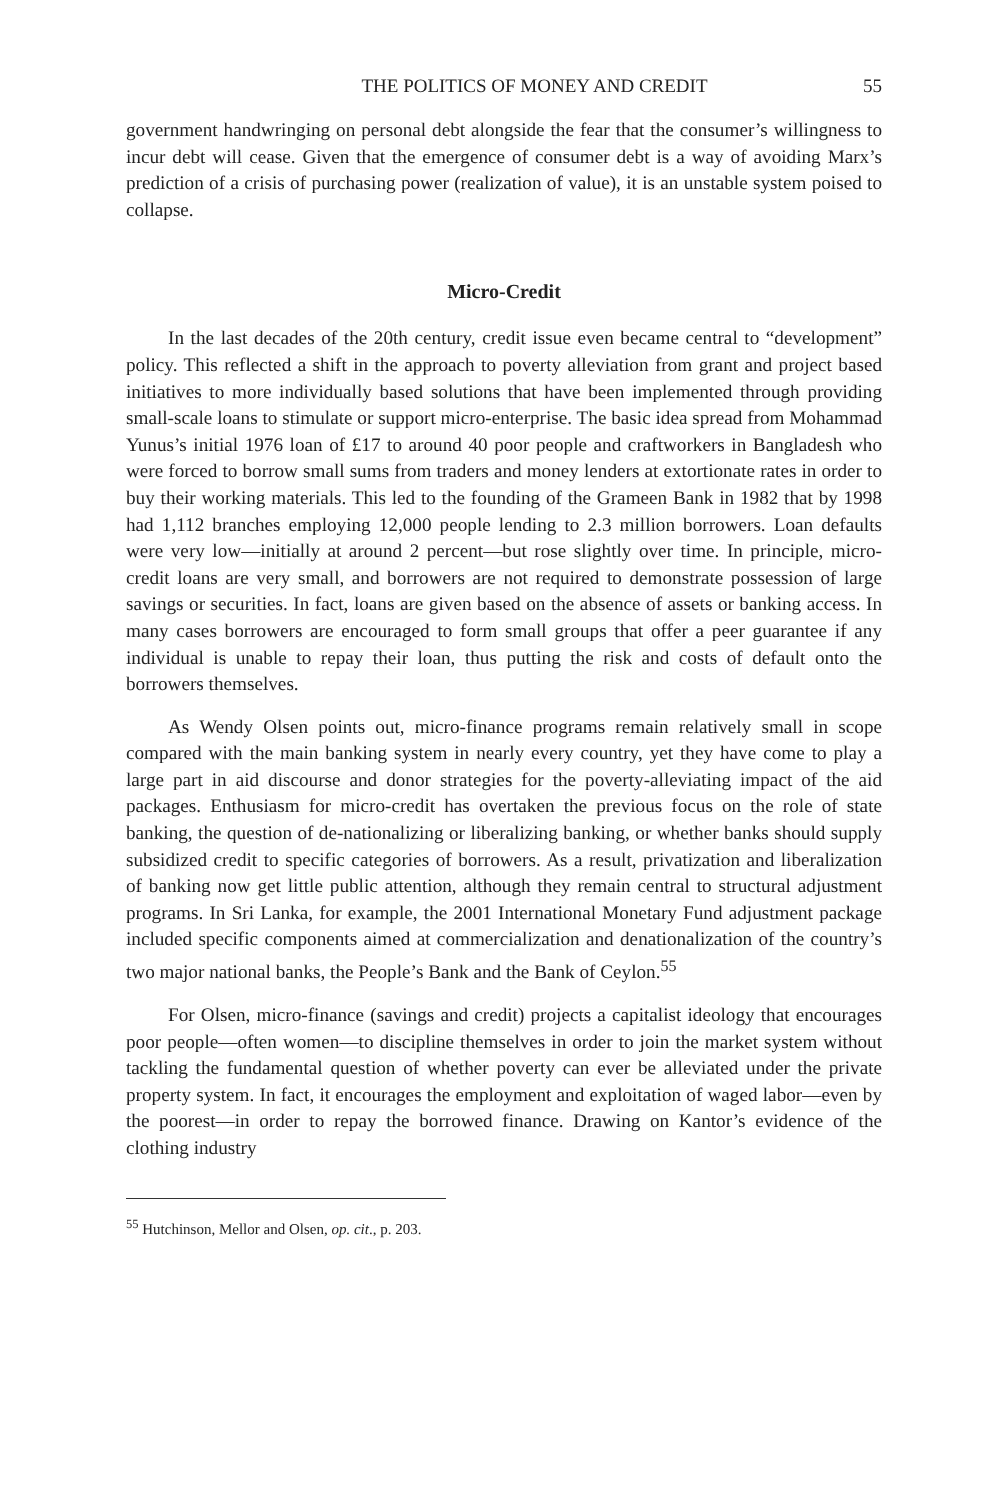THE POLITICS OF MONEY AND CREDIT 55
government handwringing on personal debt alongside the fear that the consumer’s willingness to incur debt will cease. Given that the emergence of consumer debt is a way of avoiding Marx’s prediction of a crisis of purchasing power (realization of value), it is an unstable system poised to collapse.
Micro-Credit
In the last decades of the 20th century, credit issue even became central to “development” policy. This reflected a shift in the approach to poverty alleviation from grant and project based initiatives to more individually based solutions that have been implemented through providing small-scale loans to stimulate or support micro-enterprise. The basic idea spread from Mohammad Yunus’s initial 1976 loan of £17 to around 40 poor people and craftworkers in Bangladesh who were forced to borrow small sums from traders and money lenders at extortionate rates in order to buy their working materials. This led to the founding of the Grameen Bank in 1982 that by 1998 had 1,112 branches employing 12,000 people lending to 2.3 million borrowers. Loan defaults were very low—initially at around 2 percent—but rose slightly over time. In principle, micro-credit loans are very small, and borrowers are not required to demonstrate possession of large savings or securities. In fact, loans are given based on the absence of assets or banking access. In many cases borrowers are encouraged to form small groups that offer a peer guarantee if any individual is unable to repay their loan, thus putting the risk and costs of default onto the borrowers themselves.
As Wendy Olsen points out, micro-finance programs remain relatively small in scope compared with the main banking system in nearly every country, yet they have come to play a large part in aid discourse and donor strategies for the poverty-alleviating impact of the aid packages. Enthusiasm for micro-credit has overtaken the previous focus on the role of state banking, the question of de-nationalizing or liberalizing banking, or whether banks should supply subsidized credit to specific categories of borrowers. As a result, privatization and liberalization of banking now get little public attention, although they remain central to structural adjustment programs. In Sri Lanka, for example, the 2001 International Monetary Fund adjustment package included specific components aimed at commercialization and denationalization of the country’s two major national banks, the People’s Bank and the Bank of Ceylon.<sup>55</sup>
For Olsen, micro-finance (savings and credit) projects a capitalist ideology that encourages poor people—often women—to discipline themselves in order to join the market system without tackling the fundamental question of whether poverty can ever be alleviated under the private property system. In fact, it encourages the employment and exploitation of waged labor—even by the poorest—in order to repay the borrowed finance. Drawing on Kantor’s evidence of the clothing industry
<sup>55</sup> Hutchinson, Mellor and Olsen, op. cit., p. 203.